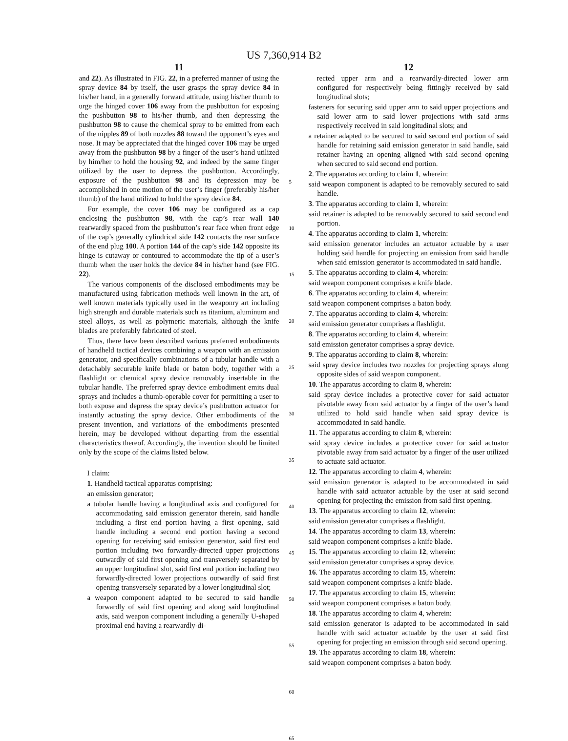US 7,360,914 B2
11
and 22). As illustrated in FIG. 22, in a preferred manner of using the spray device 84 by itself, the user grasps the spray device 84 in his/her hand, in a generally forward attitude, using his/her thumb to urge the hinged cover 106 away from the pushbutton for exposing the pushbutton 98 to his/her thumb, and then depressing the pushbutton 98 to cause the chemical spray to be emitted from each of the nipples 89 of both nozzles 88 toward the opponent’s eyes and nose. It may be appreciated that the hinged cover 106 may be urged away from the pushbutton 98 by a finger of the user’s hand utilized by him/her to hold the housing 92, and indeed by the same finger utilized by the user to depress the pushbutton. Accordingly, exposure of the pushbutton 98 and its depression may be accomplished in one motion of the user’s finger (preferably his/her thumb) of the hand utilized to hold the spray device 84.
For example, the cover 106 may be configured as a cap enclosing the pushbutton 98, with the cap’s rear wall 140 rearwardly spaced from the pushbutton’s rear face when front edge of the cap’s generally cylindrical side 142 contacts the rear surface of the end plug 100. A portion 144 of the cap’s side 142 opposite its hinge is cutaway or contoured to accommodate the tip of a user’s thumb when the user holds the device 84 in his/her hand (see FIG. 22).
The various components of the disclosed embodiments may be manufactured using fabrication methods well known in the art, of well known materials typically used in the weaponry art including high strength and durable materials such as titanium, aluminum and steel alloys, as well as polymeric materials, although the knife blades are preferably fabricated of steel.
Thus, there have been described various preferred embodiments of handheld tactical devices combining a weapon with an emission generator, and specifically combinations of a tubular handle with a detachably securable knife blade or baton body, together with a flashlight or chemical spray device removably insertable in the tubular handle. The preferred spray device embodiment emits dual sprays and includes a thumb-operable cover for permitting a user to both expose and depress the spray device’s pushbutton actuator for instantly actuating the spray device. Other embodiments of the present invention, and variations of the embodiments presented herein, may be developed without departing from the essential characteristics thereof. Accordingly, the invention should be limited only by the scope of the claims listed below.
I claim:
1. Handheld tactical apparatus comprising:
an emission generator;
a tubular handle having a longitudinal axis and configured for accommodating said emission generator therein, said handle including a first end portion having a first opening, said handle including a second end portion having a second opening for receiving said emission generator, said first end portion including two forwardly-directed upper projections outwardly of said first opening and transversely separated by an upper longitudinal slot, said first end portion including two forwardly-directed lower projections outwardly of said first opening transversely separated by a lower longitudinal slot;
a weapon component adapted to be secured to said handle forwardly of said first opening and along said longitudinal axis, said weapon component including a generally U-shaped proximal end having a rearwardly-di-
5
10
15
20
25
30
35
40
45
50
55
60
65
12
rected upper arm and a rearwardly-directed lower arm configured for respectively being fittingly received by said longitudinal slots;
fasteners for securing said upper arm to said upper projections and said lower arm to said lower projections with said arms respectively received in said longitudinal slots; and
a retainer adapted to be secured to said second end portion of said handle for retaining said emission generator in said handle, said retainer having an opening aligned with said second opening when secured to said second end portion.
2. The apparatus according to claim 1, wherein:
said weapon component is adapted to be removably secured to said handle.
3. The apparatus according to claim 1, wherein:
said retainer is adapted to be removably secured to said second end portion.
4. The apparatus according to claim 1, wherein:
said emission generator includes an actuator actuable by a user holding said handle for projecting an emission from said handle when said emission generator is accommodated in said handle.
5. The apparatus according to claim 4, wherein:
said weapon component comprises a knife blade.
6. The apparatus according to claim 4, wherein:
said weapon component comprises a baton body.
7. The apparatus according to claim 4, wherein:
said emission generator comprises a flashlight.
8. The apparatus according to claim 4, wherein:
said emission generator comprises a spray device.
9. The apparatus according to claim 8, wherein:
said spray device includes two nozzles for projecting sprays along opposite sides of said weapon component.
10. The apparatus according to claim 8, wherein:
said spray device includes a protective cover for said actuator pivotable away from said actuator by a finger of the user’s hand utilized to hold said handle when said spray device is accommodated in said handle.
11. The apparatus according to claim 8, wherein:
said spray device includes a protective cover for said actuator pivotable away from said actuator by a finger of the user utilized to actuate said actuator.
12. The apparatus according to claim 4, wherein:
said emission generator is adapted to be accommodated in said handle with said actuator actuable by the user at said second opening for projecting the emission from said first opening.
13. The apparatus according to claim 12, wherein:
said emission generator comprises a flashlight.
14. The apparatus according to claim 13, wherein:
said weapon component comprises a knife blade.
15. The apparatus according to claim 12, wherein:
said emission generator comprises a spray device.
16. The apparatus according to claim 15, wherein:
said weapon component comprises a knife blade.
17. The apparatus according to claim 15, wherein:
said weapon component comprises a baton body.
18. The apparatus according to claim 4, wherein:
said emission generator is adapted to be accommodated in said handle with said actuator actuable by the user at said first opening for projecting an emission through said second opening.
19. The apparatus according to claim 18, wherein:
said weapon component comprises a baton body.